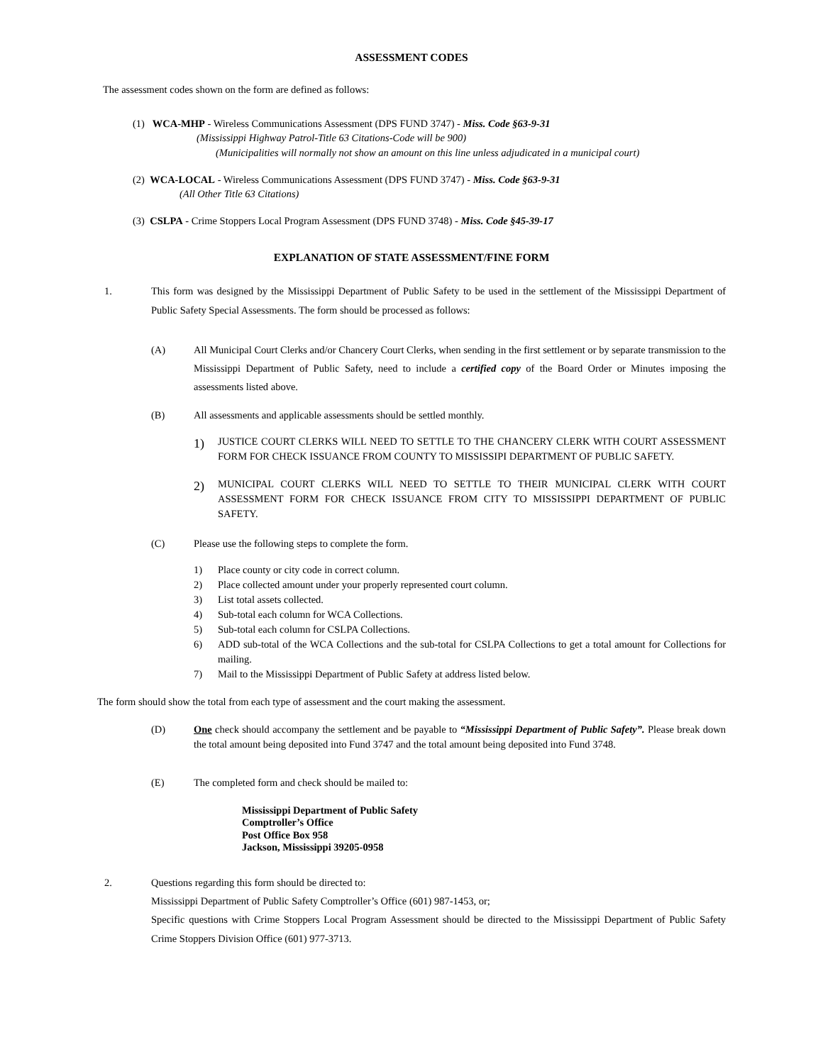ASSESSMENT CODES
The assessment codes shown on the form are defined as follows:
(1) WCA-MHP - Wireless Communications Assessment (DPS FUND 3747) - Miss. Code §63-9-31
(Mississippi Highway Patrol-Title 63 Citations-Code will be 900)
(Municipalities will normally not show an amount on this line unless adjudicated in a municipal court)
(2) WCA-LOCAL - Wireless Communications Assessment (DPS FUND 3747) - Miss. Code §63-9-31
(All Other Title 63 Citations)
(3) CSLPA - Crime Stoppers Local Program Assessment (DPS FUND 3748) - Miss. Code §45-39-17
EXPLANATION OF STATE ASSESSMENT/FINE FORM
1. This form was designed by the Mississippi Department of Public Safety to be used in the settlement of the Mississippi Department of Public Safety Special Assessments. The form should be processed as follows:
(A) All Municipal Court Clerks and/or Chancery Court Clerks, when sending in the first settlement or by separate transmission to the Mississippi Department of Public Safety, need to include a certified copy of the Board Order or Minutes imposing the assessments listed above.
(B) All assessments and applicable assessments should be settled monthly.
1)
JUSTICE COURT CLERKS WILL NEED TO SETTLE TO THE CHANCERY CLERK WITH COURT ASSESSMENT FORM FOR CHECK ISSUANCE FROM COUNTY TO MISSISSIPI DEPARTMENT OF PUBLIC SAFETY.
2)
MUNICIPAL COURT CLERKS WILL NEED TO SETTLE TO THEIR MUNICIPAL CLERK WITH COURT ASSESSMENT FORM FOR CHECK ISSUANCE FROM CITY TO MISSISSIPPI DEPARTMENT OF PUBLIC SAFETY.
(C) Please use the following steps to complete the form.
1) Place county or city code in correct column.
2) Place collected amount under your properly represented court column.
3) List total assets collected.
4) Sub-total each column for WCA Collections.
5) Sub-total each column for CSLPA Collections.
6) ADD sub-total of the WCA Collections and the sub-total for CSLPA Collections to get a total amount for Collections for mailing.
7) Mail to the Mississippi Department of Public Safety at address listed below.
The form should show the total from each type of assessment and the court making the assessment.
(D) One check should accompany the settlement and be payable to “Mississippi Department of Public Safety”. Please break down the total amount being deposited into Fund 3747 and the total amount being deposited into Fund 3748.
(E) The completed form and check should be mailed to:
Mississippi Department of Public Safety
Comptroller’s Office
Post Office Box 958
Jackson, Mississippi 39205-0958
2. Questions regarding this form should be directed to:
Mississippi Department of Public Safety Comptroller’s Office (601) 987-1453, or;
Specific questions with Crime Stoppers Local Program Assessment should be directed to the Mississippi Department of Public Safety Crime Stoppers Division Office (601) 977-3713.